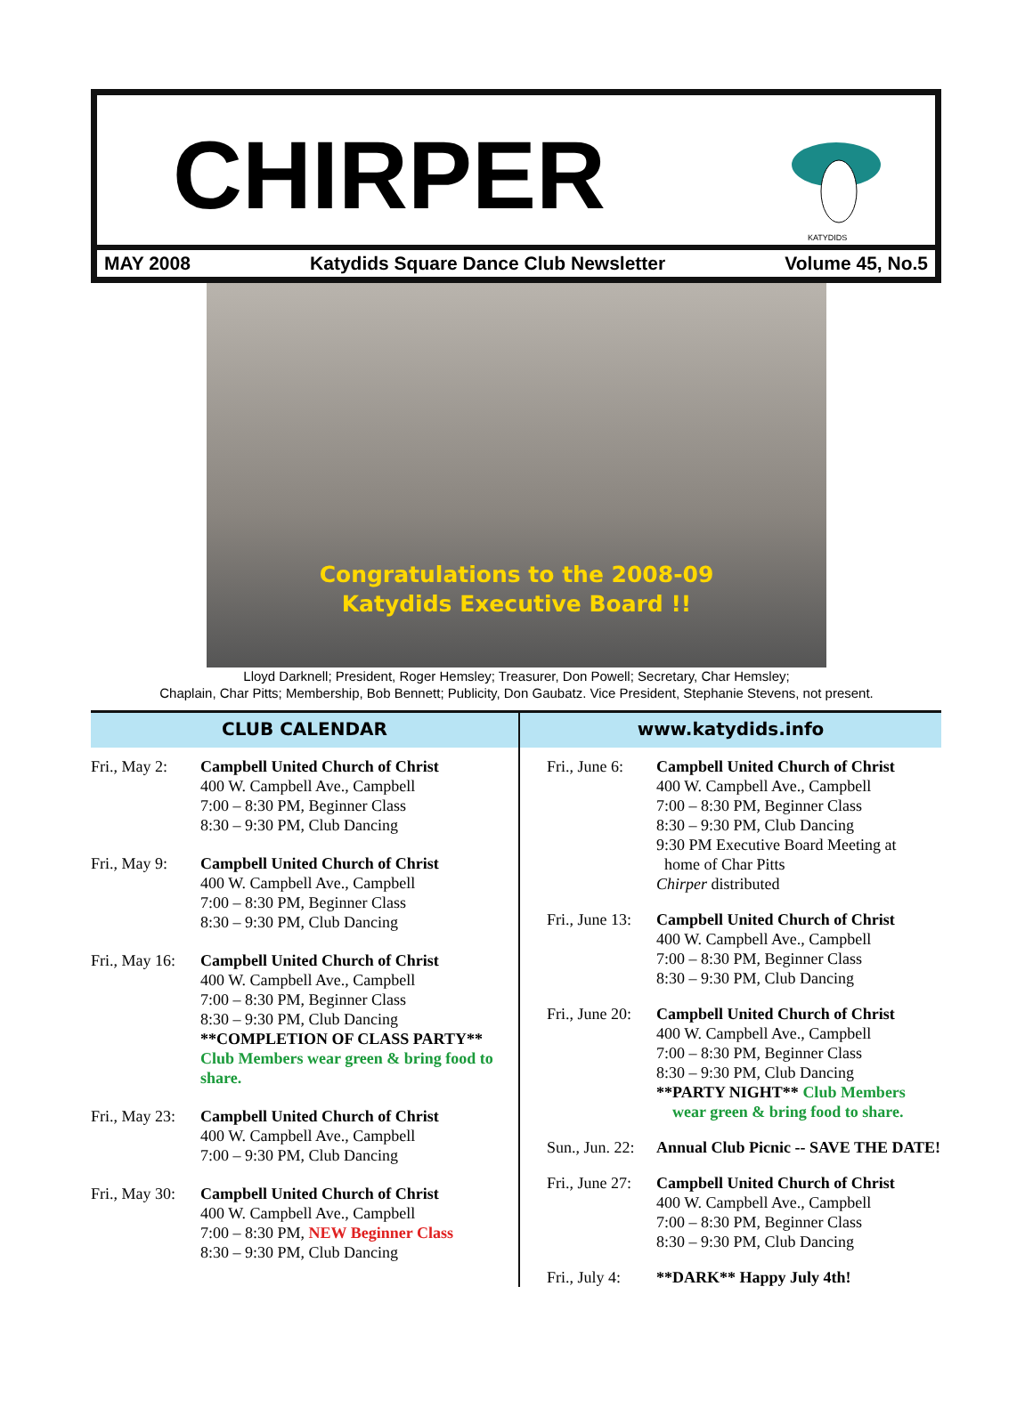CHIRPER
KATYDIDS
MAY 2008 Katydids Square Dance Club Newsletter Volume 45, No.5
Congratulations to the 2008-09
Katydids Executive Board !!
Lloyd Darknell; President, Roger Hemsley; Treasurer, Don Powell; Secretary, Char Hemsley;
Chaplain, Char Pitts; Membership, Bob Bennett; Publicity, Don Gaubatz. Vice President, Stephanie Stevens, not present.
CLUB CALENDAR
Fri., May 2:
Campbell United Church of Christ
400 W. Campbell Ave., Campbell
7:00 – 8:30 PM, Beginner Class
8:30 – 9:30 PM, Club Dancing
Fri., May 9:
Campbell United Church of Christ
400 W. Campbell Ave., Campbell
7:00 – 8:30 PM, Beginner Class
8:30 – 9:30 PM, Club Dancing
Fri., May 16:
Campbell United Church of Christ
400 W. Campbell Ave., Campbell
7:00 – 8:30 PM, Beginner Class
8:30 – 9:30 PM, Club Dancing
**COMPLETION OF CLASS PARTY**
Club Members wear green & bring food to share.
Fri., May 23:
Campbell United Church of Christ
400 W. Campbell Ave., Campbell
7:00 – 9:30 PM, Club Dancing
Fri., May 30:
Campbell United Church of Christ
400 W. Campbell Ave., Campbell
7:00 – 8:30 PM, NEW Beginner Class
8:30 – 9:30 PM, Club Dancing
www.katydids.info
Fri., June 6:
Campbell United Church of Christ
400 W. Campbell Ave., Campbell
7:00 – 8:30 PM, Beginner Class
8:30 – 9:30 PM, Club Dancing
9:30 PM Executive Board Meeting at
home of Char Pitts
Chirper distributed
Fri., June 13:
Campbell United Church of Christ
400 W. Campbell Ave., Campbell
7:00 – 8:30 PM, Beginner Class
8:30 – 9:30 PM, Club Dancing
Fri., June 20:
Campbell United Church of Christ
400 W. Campbell Ave., Campbell
7:00 – 8:30 PM, Beginner Class
8:30 – 9:30 PM, Club Dancing
**PARTY NIGHT** Club Members
wear green & bring food to share.
Sun., Jun. 22:
Annual Club Picnic -- SAVE THE DATE!
Fri., June 27:
Campbell United Church of Christ
400 W. Campbell Ave., Campbell
7:00 – 8:30 PM, Beginner Class
8:30 – 9:30 PM, Club Dancing
Fri., July 4:
**DARK** Happy July 4th!